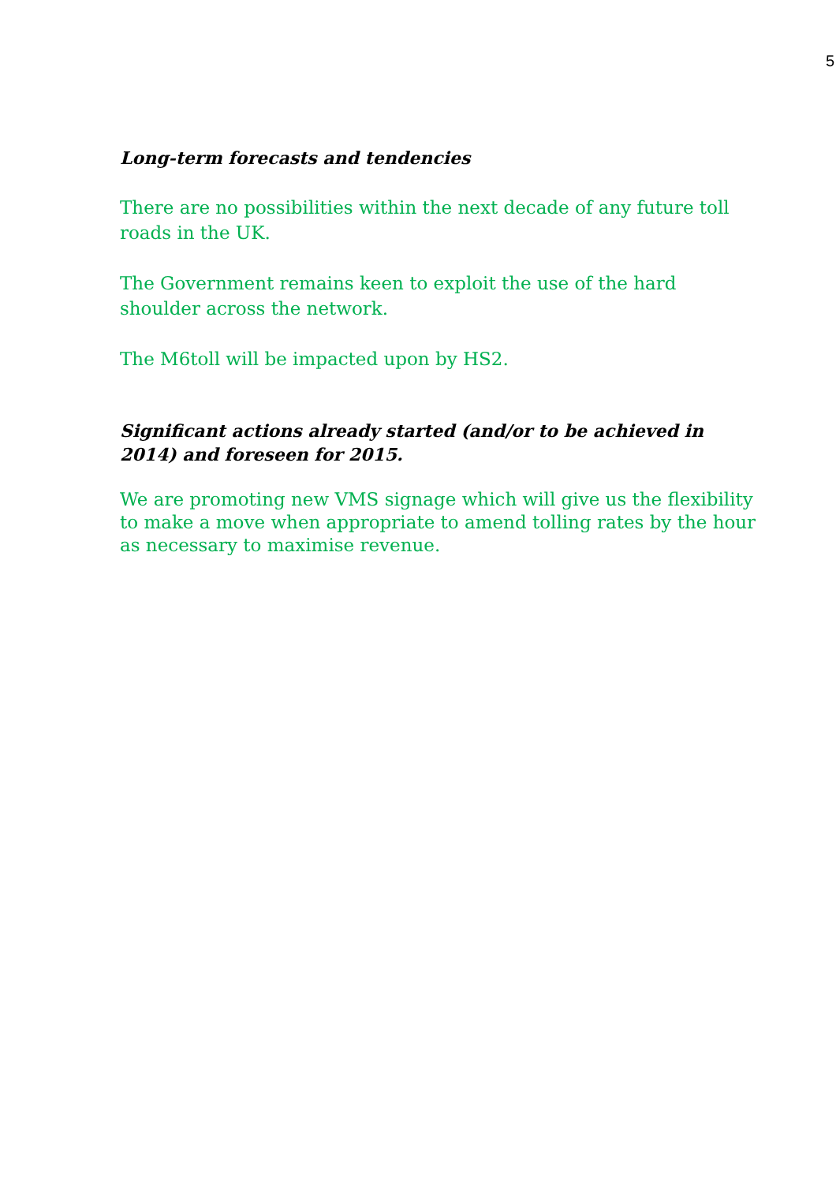5
Long-term forecasts and tendencies
There are no possibilities within the next decade of any future toll roads in the UK.
The Government remains keen to exploit the use of the hard shoulder across the network.
The M6toll will be impacted upon by HS2.
Significant actions already started (and/or to be achieved in 2014) and foreseen for 2015.
We are promoting new VMS signage which will give us the flexibility to make a move when appropriate to amend tolling rates by the hour as necessary to maximise revenue.